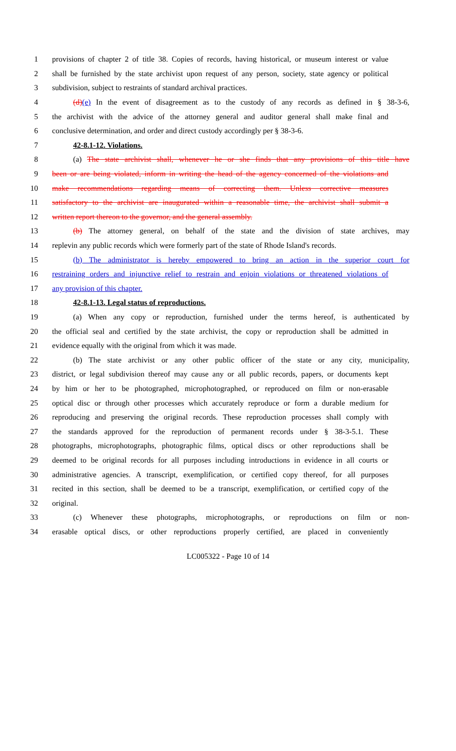1 provisions of chapter 2 of title 38. Copies of records, having historical, or museum interest or value
2 shall be furnished by the state archivist upon request of any person, society, state agency or political
3 subdivision, subject to restraints of standard archival practices.
4 (d)(e) In the event of disagreement as to the custody of any records as defined in § 38-3-6,
5 the archivist with the advice of the attorney general and auditor general shall make final and
6 conclusive determination, and order and direct custody accordingly per § 38-3-6.
7 42-8.1-12. Violations.
8 (a) The state archivist shall, whenever he or she finds that any provisions of this title have
9 been or are being violated, inform in writing the head of the agency concerned of the violations and
10 make recommendations regarding means of correcting them. Unless corrective measures
11 satisfactory to the archivist are inaugurated within a reasonable time, the archivist shall submit a
12 written report thereon to the governor, and the general assembly.
13 (b) The attorney general, on behalf of the state and the division of state archives, may
14 replevin any public records which were formerly part of the state of Rhode Island's records.
15 (b) The administrator is hereby empowered to bring an action in the superior court for
16 restraining orders and injunctive relief to restrain and enjoin violations or threatened violations of
17 any provision of this chapter.
18 42-8.1-13. Legal status of reproductions.
19 (a) When any copy or reproduction, furnished under the terms hereof, is authenticated by
20 the official seal and certified by the state archivist, the copy or reproduction shall be admitted in
21 evidence equally with the original from which it was made.
22 (b) The state archivist or any other public officer of the state or any city, municipality,
23 district, or legal subdivision thereof may cause any or all public records, papers, or documents kept
24 by him or her to be photographed, microphotographed, or reproduced on film or non-erasable
25 optical disc or through other processes which accurately reproduce or form a durable medium for
26 reproducing and preserving the original records. These reproduction processes shall comply with
27 the standards approved for the reproduction of permanent records under § 38-3-5.1. These
28 photographs, microphotographs, photographic films, optical discs or other reproductions shall be
29 deemed to be original records for all purposes including introductions in evidence in all courts or
30 administrative agencies. A transcript, exemplification, or certified copy thereof, for all purposes
31 recited in this section, shall be deemed to be a transcript, exemplification, or certified copy of the
32 original.
33 (c) Whenever these photographs, microphotographs, or reproductions on film or non-
34 erasable optical discs, or other reproductions properly certified, are placed in conveniently
LC005322 - Page 10 of 14